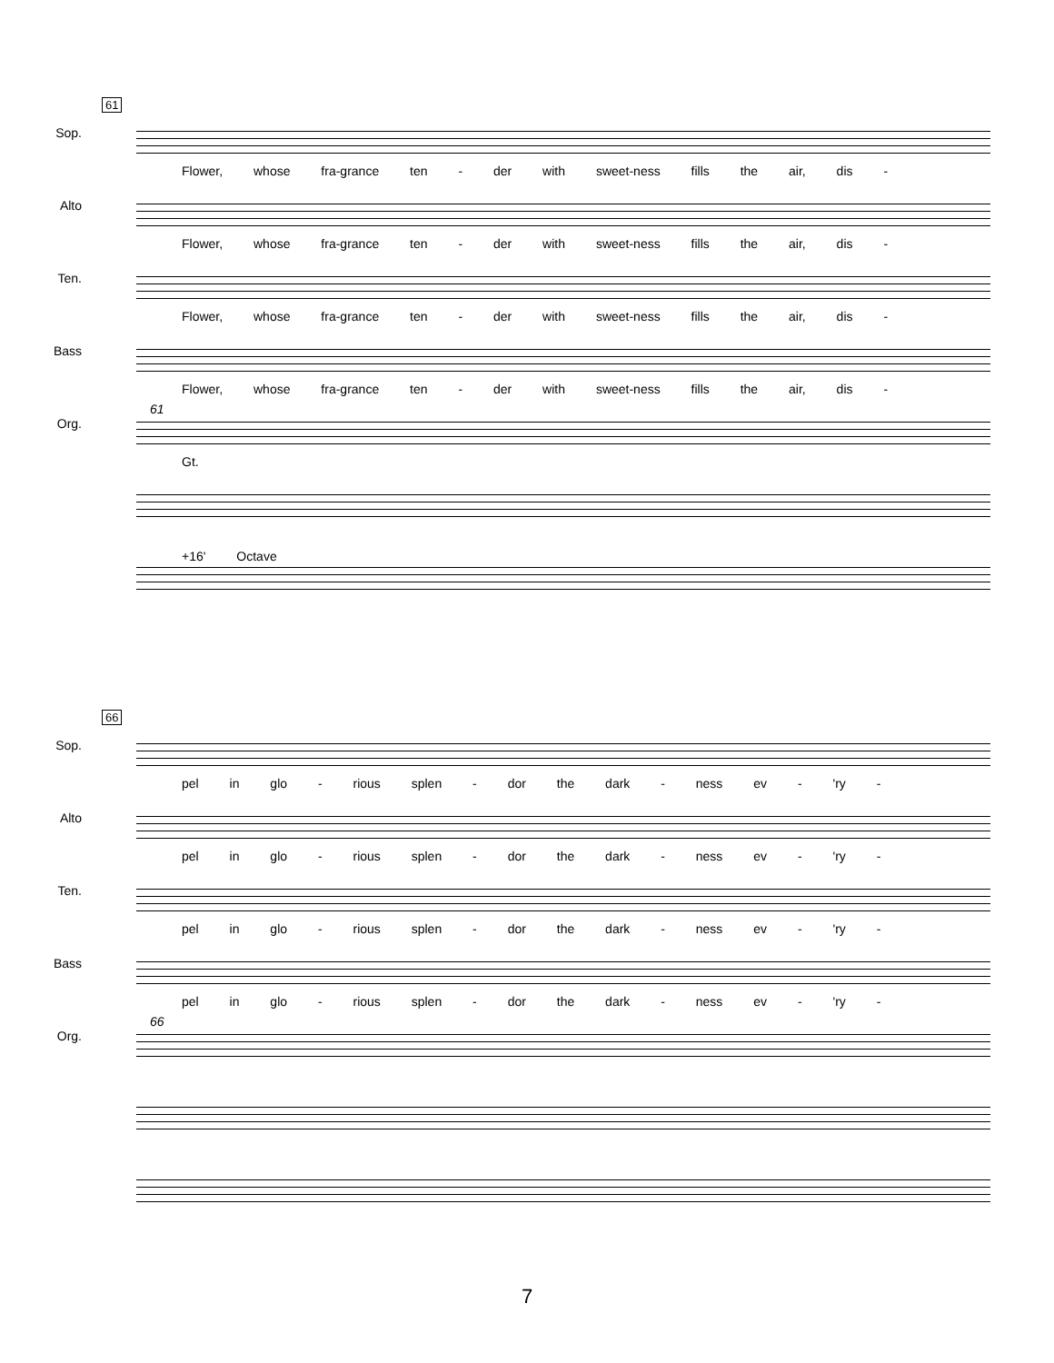61
Sop.
Flower, whose fra-grance ten - der with sweet-ness fills the air, dis -
Alto
Flower, whose fra-grance ten - der with sweet-ness fills the air, dis -
Ten.
Flower, whose fra-grance ten - der with sweet-ness fills the air, dis -
Bass
Flower, whose fra-grance ten - der with sweet-ness fills the air, dis -
Org.
61
Gt.
+16' Octave
66
Sop.
pel in glo - rious splen - dor the dark - ness ev - 'ry -
Alto
pel in glo - rious splen - dor the dark - ness ev - 'ry -
Ten.
pel in glo - rious splen - dor the dark - ness ev - 'ry -
Bass
pel in glo - rious splen - dor the dark - ness ev - 'ry -
Org.
66
7